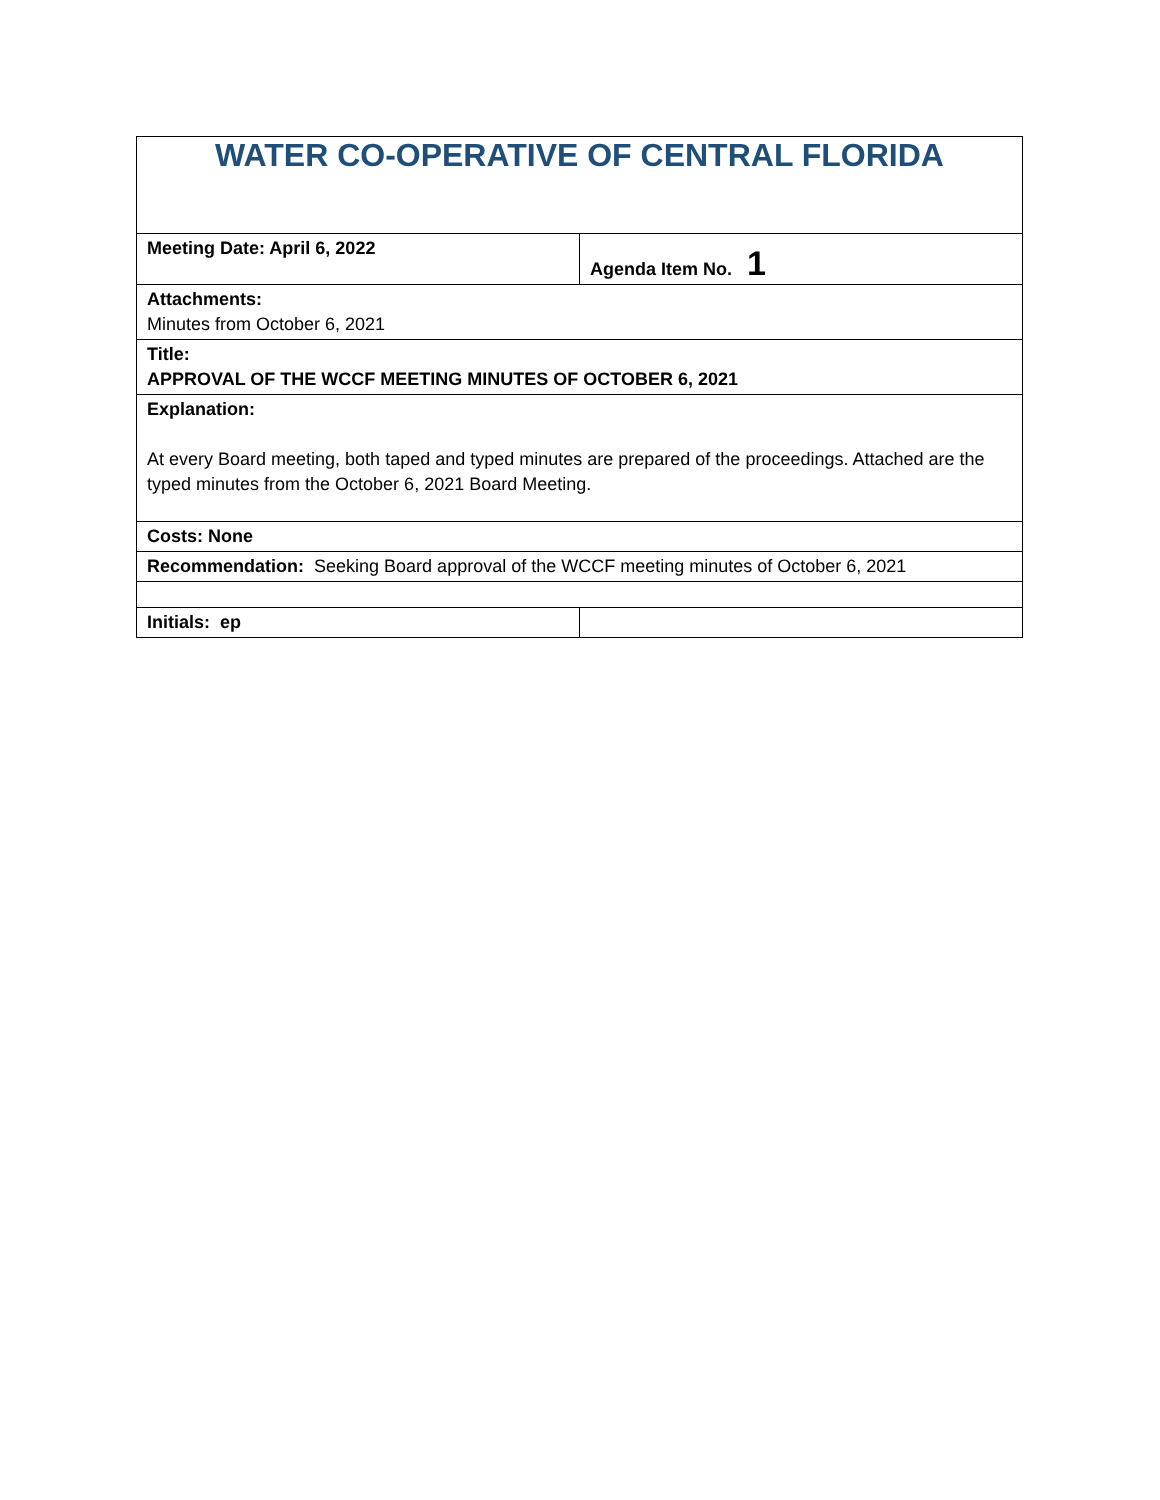| WATER CO-OPERATIVE OF CENTRAL FLORIDA | |
| Meeting Date: April 6, 2022 | Agenda Item No. 1 |
| Attachments: Minutes from October 6, 2021 | |
| Title: APPROVAL OF THE WCCF MEETING MINUTES OF OCTOBER 6, 2021 | |
| Explanation: At every Board meeting, both taped and typed minutes are prepared of the proceedings. Attached are the typed minutes from the October 6, 2021 Board Meeting. | |
| Costs: None | |
| Recommendation: Seeking Board approval of the WCCF meeting minutes of October 6, 2021 | |
| Initials: ep | |